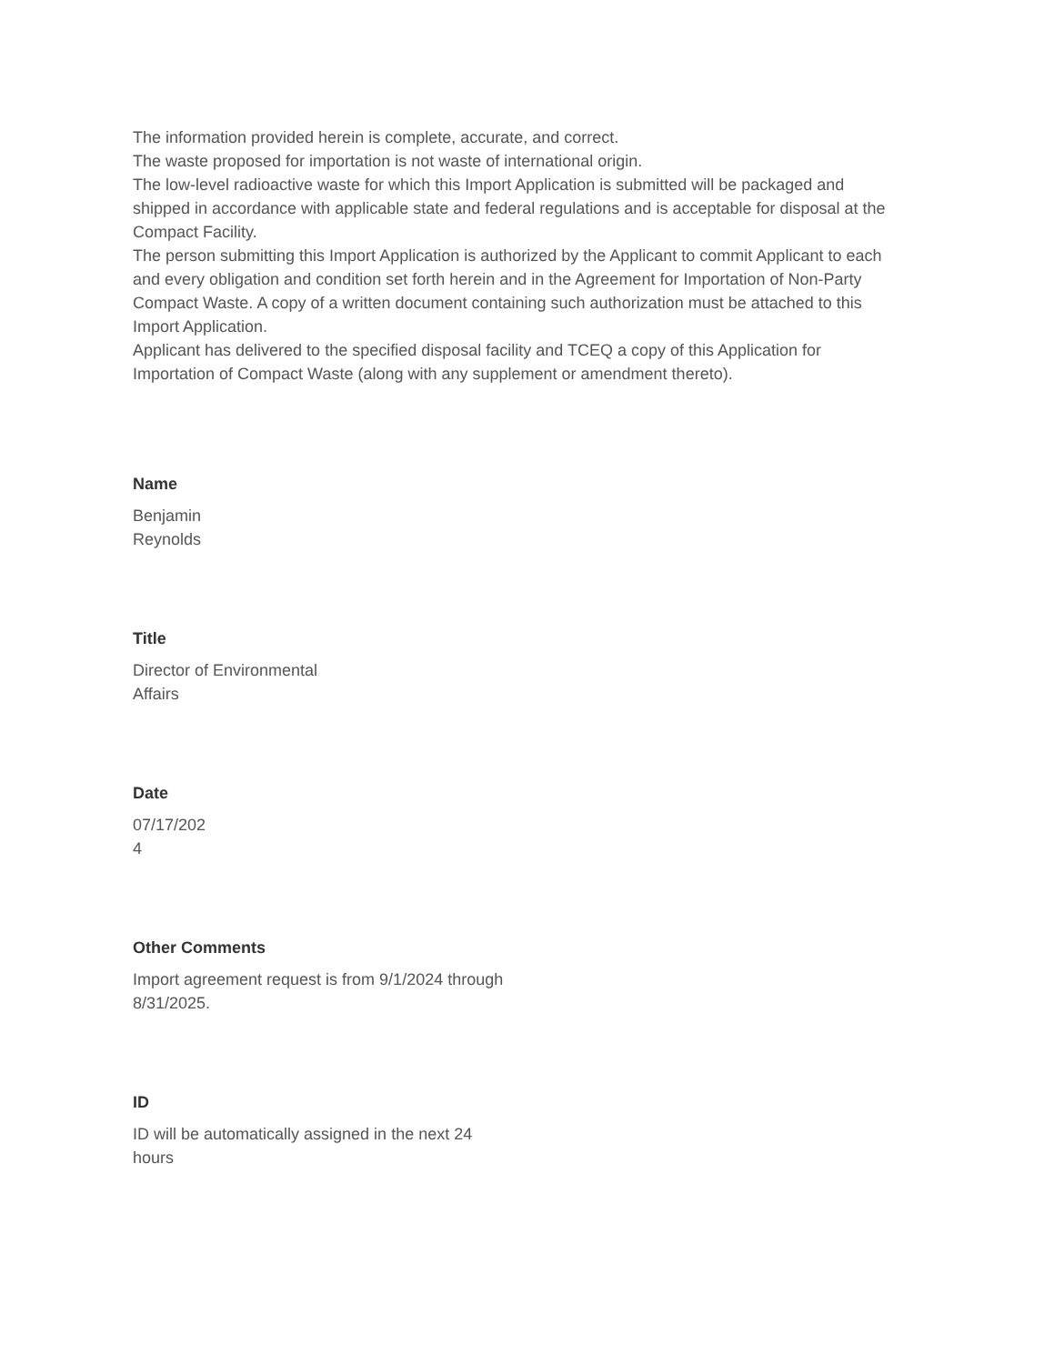The information provided herein is complete, accurate, and correct.
The waste proposed for importation is not waste of international origin.
The low-level radioactive waste for which this Import Application is submitted will be packaged and shipped in accordance with applicable state and federal regulations and is acceptable for disposal at the Compact Facility.
The person submitting this Import Application is authorized by the Applicant to commit Applicant to each and every obligation and condition set forth herein and in the Agreement for Importation of Non-Party Compact Waste. A copy of a written document containing such authorization must be attached to this Import Application.
Applicant has delivered to the specified disposal facility and TCEQ a copy of this Application for Importation of Compact Waste (along with any supplement or amendment thereto).
Name
Benjamin
Reynolds
Title
Director of Environmental
Affairs
Date
07/17/202
4
Other Comments
Import agreement request is from 9/1/2024 through
8/31/2025.
ID
ID will be automatically assigned in the next 24
hours